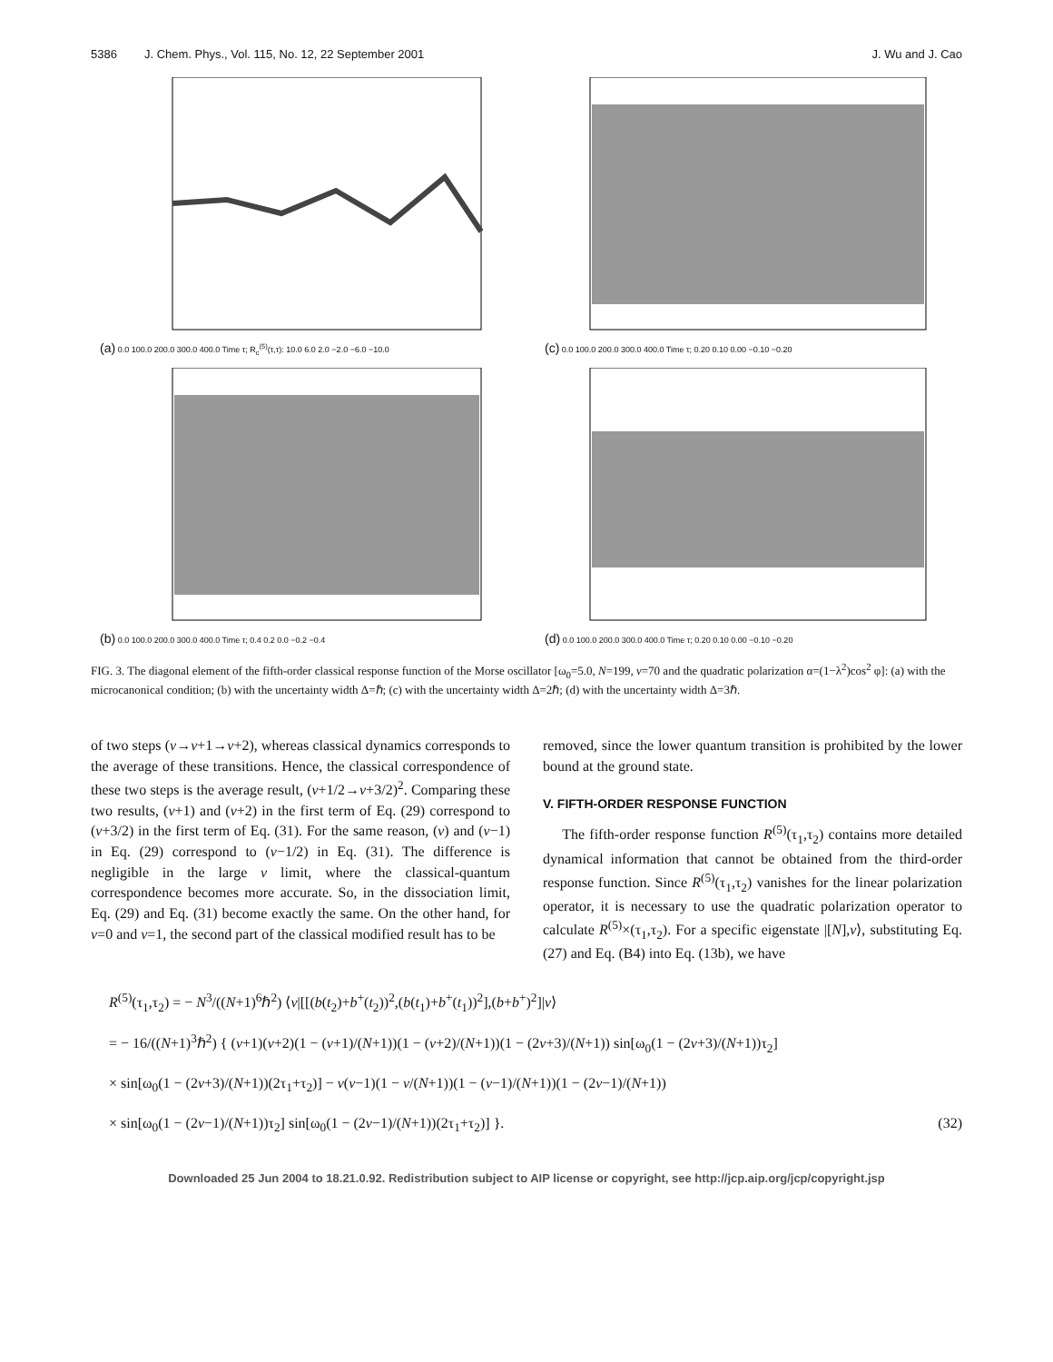5386 J. Chem. Phys., Vol. 115, No. 12, 22 September 2001 J. Wu and J. Cao
(a) 0.0 100.0 200.0 300.0 400.0 Time τ; R<sub>c</sub><sup>(5)</sup>(τ,τ): 10.0 6.0 2.0 −2.0 −6.0 −10.0
(c) 0.0 100.0 200.0 300.0 400.0 Time τ; 0.20 0.10 0.00 −0.10 −0.20
(b) 0.0 100.0 200.0 300.0 400.0 Time τ; 0.4 0.2 0.0 −0.2 −0.4
(d) 0.0 100.0 200.0 300.0 400.0 Time τ; 0.20 0.10 0.00 −0.10 −0.20
FIG. 3. The diagonal element of the fifth-order classical response function of the Morse oscillator [ω<sub>0</sub>=5.0, N=199, v=70 and the quadratic polarization α=(1−λ<sup>2</sup>)cos<sup>2</sup> φ]: (a) with the microcanonical condition; (b) with the uncertainty width Δ=ℏ; (c) with the uncertainty width Δ=2ℏ; (d) with the uncertainty width Δ=3ℏ.
of two steps (v→v+1→v+2), whereas classical dynamics corresponds to the average of these transitions. Hence, the classical correspondence of these two steps is the average result, (v+1/2→v+3/2)<sup>2</sup>. Comparing these two results, (v+1) and (v+2) in the first term of Eq. (29) correspond to (v+3/2) in the first term of Eq. (31). For the same reason, (v) and (v−1) in Eq. (29) correspond to (v−1/2) in Eq. (31). The difference is negligible in the large v limit, where the classical-quantum correspondence becomes more accurate. So, in the dissociation limit, Eq. (29) and Eq. (31) become exactly the same. On the other hand, for v=0 and v=1, the second part of the classical modified result has to be
removed, since the lower quantum transition is prohibited by the lower bound at the ground state.
V. FIFTH-ORDER RESPONSE FUNCTION
The fifth-order response function R<sup>(5)</sup>(τ<sub>1</sub>,τ<sub>2</sub>) contains more detailed dynamical information that cannot be obtained from the third-order response function. Since R<sup>(5)</sup>(τ<sub>1</sub>,τ<sub>2</sub>) vanishes for the linear polarization operator, it is necessary to use the quadratic polarization operator to calculate R<sup>(5)</sup>×(τ<sub>1</sub>,τ<sub>2</sub>). For a specific eigenstate |[N],v⟩, substituting Eq. (27) and Eq. (B4) into Eq. (13b), we have
R<sup>(5)</sup>(τ<sub>1</sub>,τ<sub>2</sub>) = − N<sup>3</sup>/((N+1)<sup>6</sup>ℏ<sup>2</sup>) ⟨v|[[(b(t<sub>2</sub>)+b<sup>+</sup>(t<sub>2</sub>))<sup>2</sup>,(b(t<sub>1</sub>)+b<sup>+</sup>(t<sub>1</sub>))<sup>2</sup>],(b+b<sup>+</sup>)<sup>2</sup>]|v⟩
= − 16/((N+1)<sup>3</sup>ℏ<sup>2</sup>) { (v+1)(v+2)(1 − (v+1)/(N+1))(1 − (v+2)/(N+1))(1 − (2v+3)/(N+1)) sin[ω<sub>0</sub>(1 − (2v+3)/(N+1))τ<sub>2</sub>]
× sin[ω<sub>0</sub>(1 − (2v+3)/(N+1))(2τ<sub>1</sub>+τ<sub>2</sub>)] − v(v−1)(1 − v/(N+1))(1 − (v−1)/(N+1))(1 − (2v−1)/(N+1))
× sin[ω<sub>0</sub>(1 − (2v−1)/(N+1))τ<sub>2</sub>] sin[ω<sub>0</sub>(1 − (2v−1)/(N+1))(2τ<sub>1</sub>+τ<sub>2</sub>)] }. (32)
Downloaded 25 Jun 2004 to 18.21.0.92. Redistribution subject to AIP license or copyright, see http://jcp.aip.org/jcp/copyright.jsp